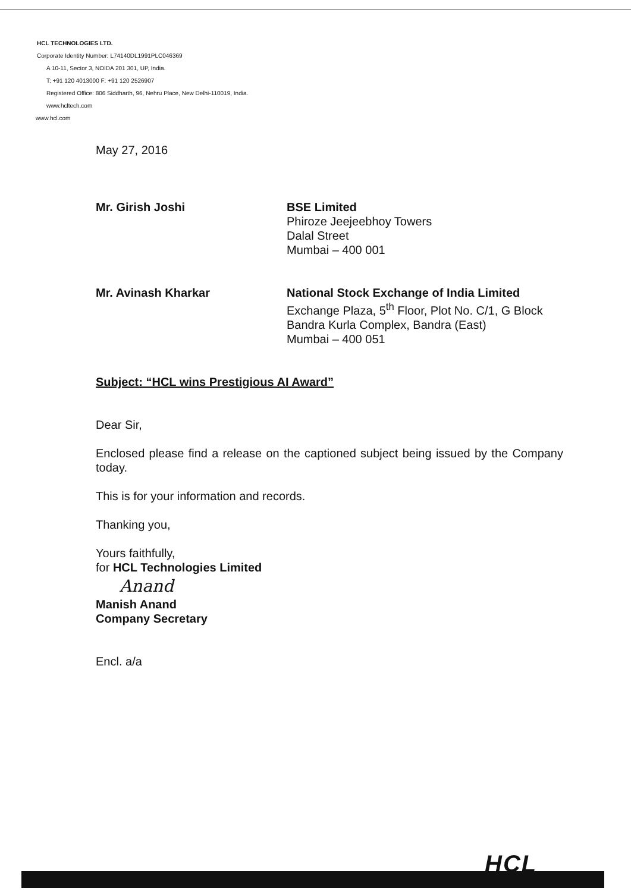HCL TECHNOLOGIES LTD.
Corporate Identity Number: L74140DL1991PLC046369
A 10-11, Sector 3, NOIDA 201 301, UP, India.
T: +91 120 4013000 F: +91 120 2526907
Registered Office: 806 Siddharth, 96, Nehru Place, New Delhi-110019, India.
www.hcltech.com
www.hcl.com
May 27, 2016
Mr. Girish Joshi BSE Limited
Phiroze Jeejeebhoy Towers
Dalal Street
Mumbai – 400 001
Mr. Avinash Kharkar National Stock Exchange of India Limited
Exchange Plaza, 5<sup>th</sup> Floor, Plot No. C/1, G Block
Bandra Kurla Complex, Bandra (East)
Mumbai – 400 051
Subject: “HCL wins Prestigious AI Award”
Dear Sir,
Enclosed please find a release on the captioned subject being issued by the Company today.
This is for your information and records.
Thanking you,
Yours faithfully,
for HCL Technologies Limited
Anand
Manish Anand
Company Secretary
Encl. a/a
HCL